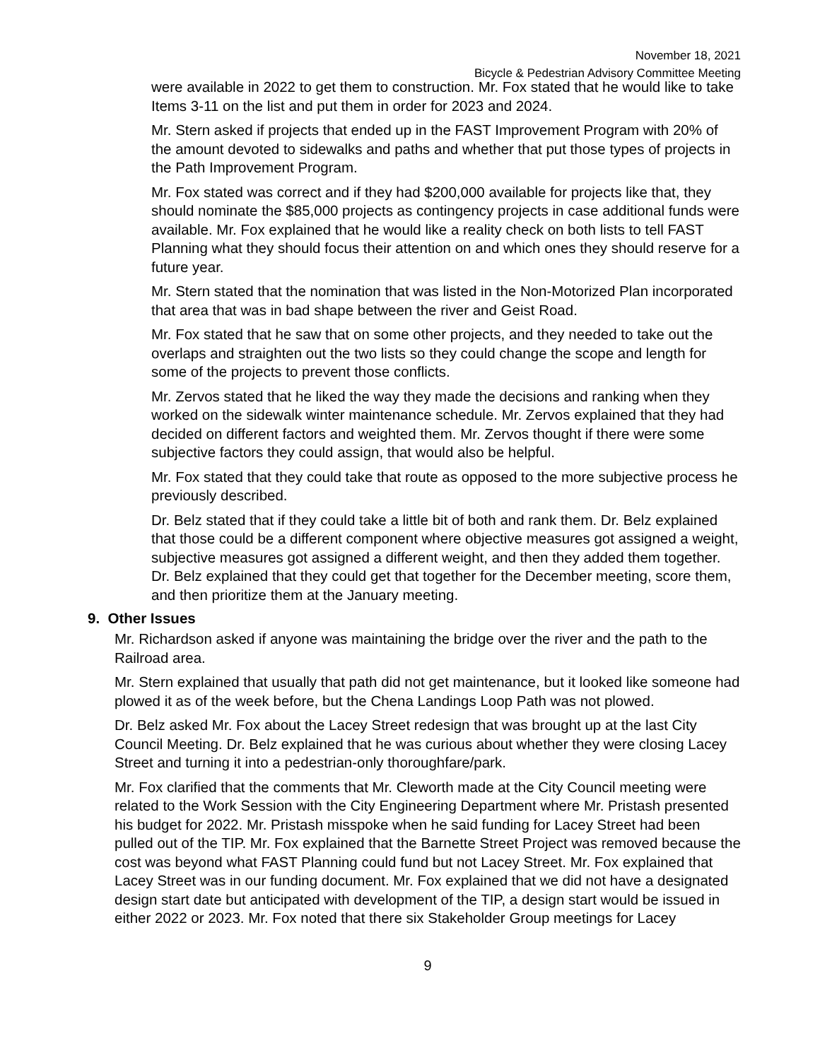November 18, 2021
Bicycle & Pedestrian Advisory Committee Meeting
were available in 2022 to get them to construction. Mr. Fox stated that he would like to take Items 3-11 on the list and put them in order for 2023 and 2024.
Mr. Stern asked if projects that ended up in the FAST Improvement Program with 20% of the amount devoted to sidewalks and paths and whether that put those types of projects in the Path Improvement Program.
Mr. Fox stated was correct and if they had $200,000 available for projects like that, they should nominate the $85,000 projects as contingency projects in case additional funds were available. Mr. Fox explained that he would like a reality check on both lists to tell FAST Planning what they should focus their attention on and which ones they should reserve for a future year.
Mr. Stern stated that the nomination that was listed in the Non-Motorized Plan incorporated that area that was in bad shape between the river and Geist Road.
Mr. Fox stated that he saw that on some other projects, and they needed to take out the overlaps and straighten out the two lists so they could change the scope and length for some of the projects to prevent those conflicts.
Mr. Zervos stated that he liked the way they made the decisions and ranking when they worked on the sidewalk winter maintenance schedule. Mr. Zervos explained that they had decided on different factors and weighted them. Mr. Zervos thought if there were some subjective factors they could assign, that would also be helpful.
Mr. Fox stated that they could take that route as opposed to the more subjective process he previously described.
Dr. Belz stated that if they could take a little bit of both and rank them. Dr. Belz explained that those could be a different component where objective measures got assigned a weight, subjective measures got assigned a different weight, and then they added them together. Dr. Belz explained that they could get that together for the December meeting, score them, and then prioritize them at the January meeting.
9. Other Issues
Mr. Richardson asked if anyone was maintaining the bridge over the river and the path to the Railroad area.
Mr. Stern explained that usually that path did not get maintenance, but it looked like someone had plowed it as of the week before, but the Chena Landings Loop Path was not plowed.
Dr. Belz asked Mr. Fox about the Lacey Street redesign that was brought up at the last City Council Meeting. Dr. Belz explained that he was curious about whether they were closing Lacey Street and turning it into a pedestrian-only thoroughfare/park.
Mr. Fox clarified that the comments that Mr. Cleworth made at the City Council meeting were related to the Work Session with the City Engineering Department where Mr. Pristash presented his budget for 2022. Mr. Pristash misspoke when he said funding for Lacey Street had been pulled out of the TIP. Mr. Fox explained that the Barnette Street Project was removed because the cost was beyond what FAST Planning could fund but not Lacey Street. Mr. Fox explained that Lacey Street was in our funding document. Mr. Fox explained that we did not have a designated design start date but anticipated with development of the TIP, a design start would be issued in either 2022 or 2023. Mr. Fox noted that there six Stakeholder Group meetings for Lacey
9